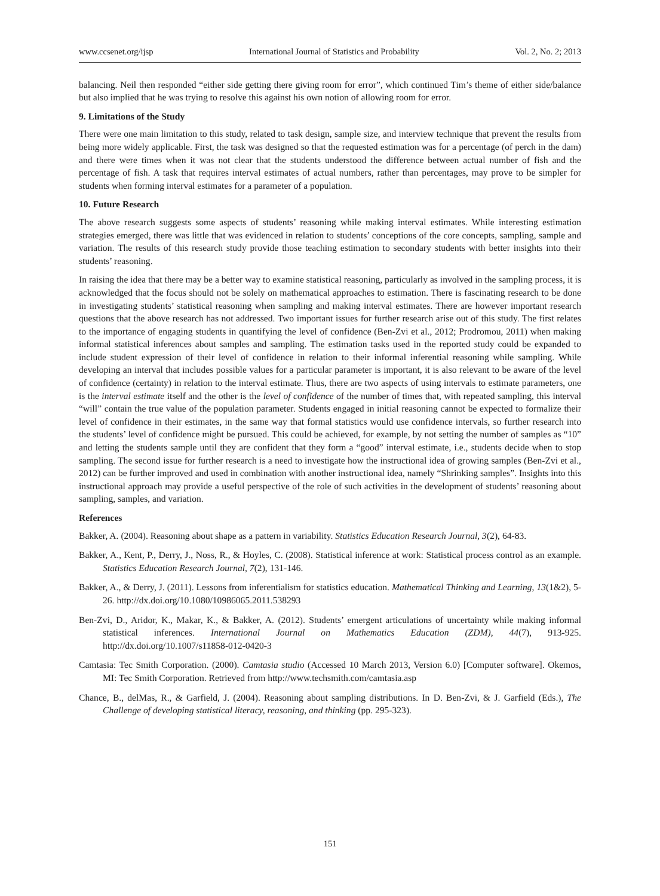www.ccsenet.org/ijsp International Journal of Statistics and Probability Vol. 2, No. 2; 2013
balancing. Neil then responded “either side getting there giving room for error”, which continued Tim’s theme of either side/balance but also implied that he was trying to resolve this against his own notion of allowing room for error.
9. Limitations of the Study
There were one main limitation to this study, related to task design, sample size, and interview technique that prevent the results from being more widely applicable. First, the task was designed so that the requested estimation was for a percentage (of perch in the dam) and there were times when it was not clear that the students understood the difference between actual number of fish and the percentage of fish. A task that requires interval estimates of actual numbers, rather than percentages, may prove to be simpler for students when forming interval estimates for a parameter of a population.
10. Future Research
The above research suggests some aspects of students’ reasoning while making interval estimates. While interesting estimation strategies emerged, there was little that was evidenced in relation to students’ conceptions of the core concepts, sampling, sample and variation. The results of this research study provide those teaching estimation to secondary students with better insights into their students’ reasoning.
In raising the idea that there may be a better way to examine statistical reasoning, particularly as involved in the sampling process, it is acknowledged that the focus should not be solely on mathematical approaches to estimation. There is fascinating research to be done in investigating students’ statistical reasoning when sampling and making interval estimates. There are however important research questions that the above research has not addressed. Two important issues for further research arise out of this study. The first relates to the importance of engaging students in quantifying the level of confidence (Ben-Zvi et al., 2012; Prodromou, 2011) when making informal statistical inferences about samples and sampling. The estimation tasks used in the reported study could be expanded to include student expression of their level of confidence in relation to their informal inferential reasoning while sampling. While developing an interval that includes possible values for a particular parameter is important, it is also relevant to be aware of the level of confidence (certainty) in relation to the interval estimate. Thus, there are two aspects of using intervals to estimate parameters, one is the interval estimate itself and the other is the level of confidence of the number of times that, with repeated sampling, this interval “will” contain the true value of the population parameter. Students engaged in initial reasoning cannot be expected to formalize their level of confidence in their estimates, in the same way that formal statistics would use confidence intervals, so further research into the students’ level of confidence might be pursued. This could be achieved, for example, by not setting the number of samples as “10” and letting the students sample until they are confident that they form a “good” interval estimate, i.e., students decide when to stop sampling. The second issue for further research is a need to investigate how the instructional idea of growing samples (Ben-Zvi et al., 2012) can be further improved and used in combination with another instructional idea, namely “Shrinking samples”. Insights into this instructional approach may provide a useful perspective of the role of such activities in the development of students’ reasoning about sampling, samples, and variation.
References
Bakker, A. (2004). Reasoning about shape as a pattern in variability. Statistics Education Research Journal, 3(2), 64-83.
Bakker, A., Kent, P., Derry, J., Noss, R., & Hoyles, C. (2008). Statistical inference at work: Statistical process control as an example. Statistics Education Research Journal, 7(2), 131-146.
Bakker, A., & Derry, J. (2011). Lessons from inferentialism for statistics education. Mathematical Thinking and Learning, 13(1&2), 5-26. http://dx.doi.org/10.1080/10986065.2011.538293
Ben-Zvi, D., Aridor, K., Makar, K., & Bakker, A. (2012). Students’ emergent articulations of uncertainty while making informal statistical inferences. International Journal on Mathematics Education (ZDM), 44(7), 913-925. http://dx.doi.org/10.1007/s11858-012-0420-3
Camtasia: Tec Smith Corporation. (2000). Camtasia studio (Accessed 10 March 2013, Version 6.0) [Computer software]. Okemos, MI: Tec Smith Corporation. Retrieved from http://www.techsmith.com/camtasia.asp
Chance, B., delMas, R., & Garfield, J. (2004). Reasoning about sampling distributions. In D. Ben-Zvi, & J. Garfield (Eds.), The Challenge of developing statistical literacy, reasoning, and thinking (pp. 295-323).
151